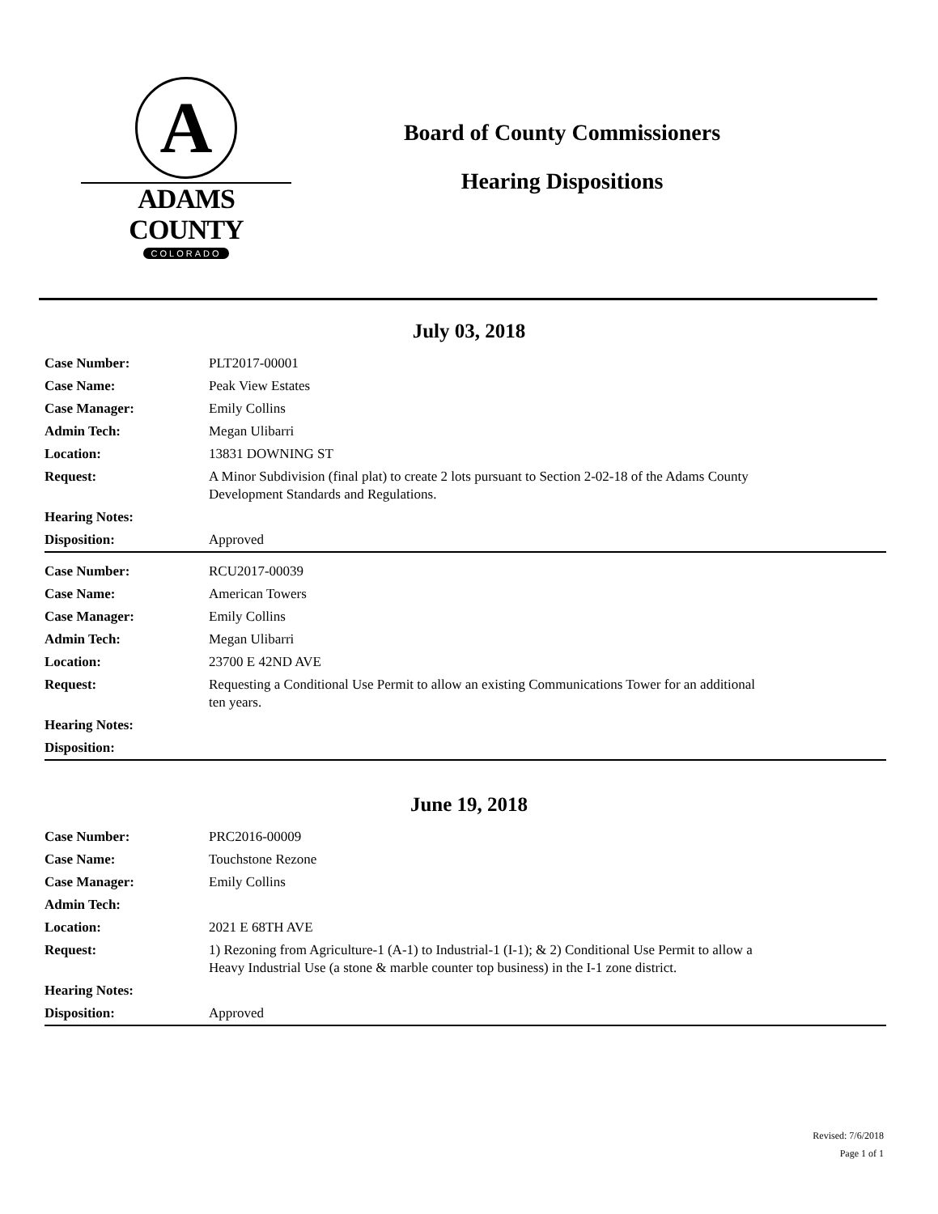A
ADAMS COUNTY
COLORADO
Board of County Commissioners
Hearing Dispositions
July 03, 2018
| Case Number: | PLT2017-00001 |
| Case Name: | Peak View Estates |
| Case Manager: | Emily Collins |
| Admin Tech: | Megan Ulibarri |
| Location: | 13831 DOWNING ST |
| Request: | A Minor Subdivision (final plat) to create 2 lots pursuant to Section 2-02-18 of the Adams County Development Standards and Regulations. |
| Hearing Notes: | |
| Disposition: | Approved |
| Case Number: | RCU2017-00039 |
| Case Name: | American Towers |
| Case Manager: | Emily Collins |
| Admin Tech: | Megan Ulibarri |
| Location: | 23700 E 42ND AVE |
| Request: | Requesting a Conditional Use Permit to allow an existing Communications Tower for an additional ten years. |
| Hearing Notes: | |
| Disposition: | |
June 19, 2018
| Case Number: | PRC2016-00009 |
| Case Name: | Touchstone Rezone |
| Case Manager: | Emily Collins |
| Admin Tech: | |
| Location: | 2021 E 68TH AVE |
| Request: | 1) Rezoning from Agriculture-1 (A-1) to Industrial-1 (I-1); & 2) Conditional Use Permit to allow a Heavy Industrial Use (a stone & marble counter top business) in the I-1 zone district. |
| Hearing Notes: | |
| Disposition: | Approved |
Revised: 7/6/2018
Page 1 of 1